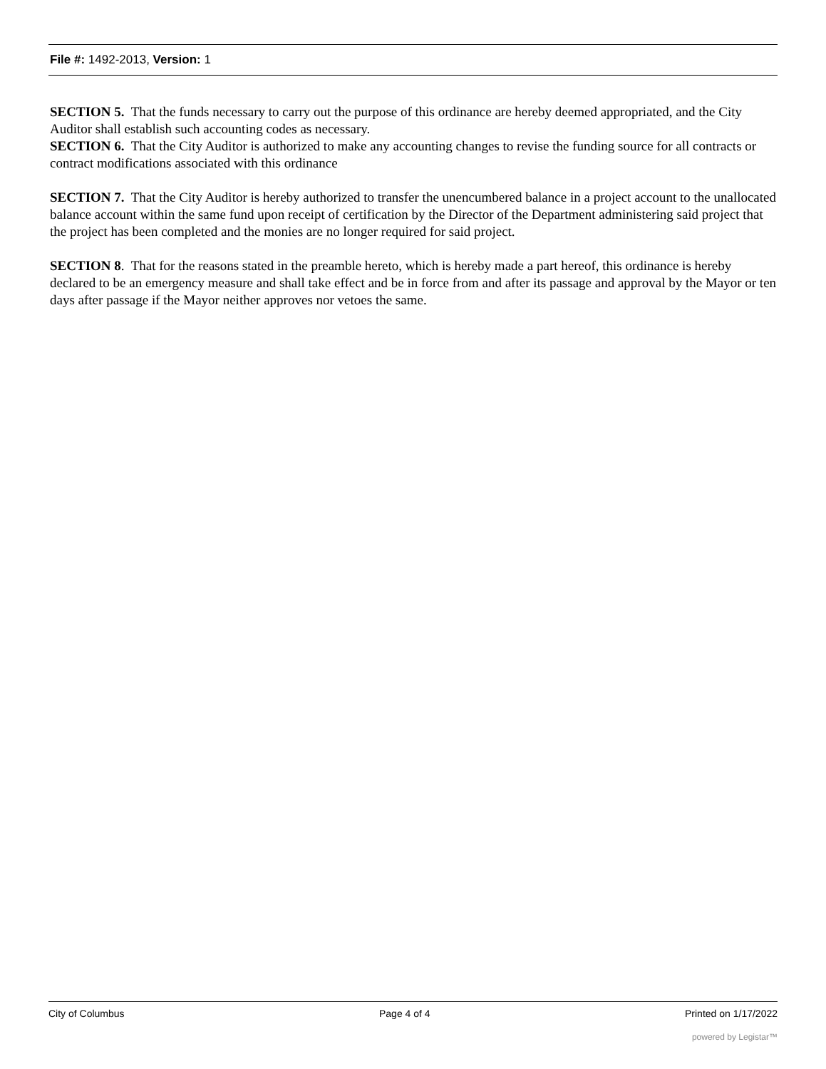File #: 1492-2013, Version: 1
SECTION 5. That the funds necessary to carry out the purpose of this ordinance are hereby deemed appropriated, and the City Auditor shall establish such accounting codes as necessary.
SECTION 6. That the City Auditor is authorized to make any accounting changes to revise the funding source for all contracts or contract modifications associated with this ordinance
SECTION 7. That the City Auditor is hereby authorized to transfer the unencumbered balance in a project account to the unallocated balance account within the same fund upon receipt of certification by the Director of the Department administering said project that the project has been completed and the monies are no longer required for said project.
SECTION 8. That for the reasons stated in the preamble hereto, which is hereby made a part hereof, this ordinance is hereby declared to be an emergency measure and shall take effect and be in force from and after its passage and approval by the Mayor or ten days after passage if the Mayor neither approves nor vetoes the same.
City of Columbus Page 4 of 4 Printed on 1/17/2022
powered by Legistar™